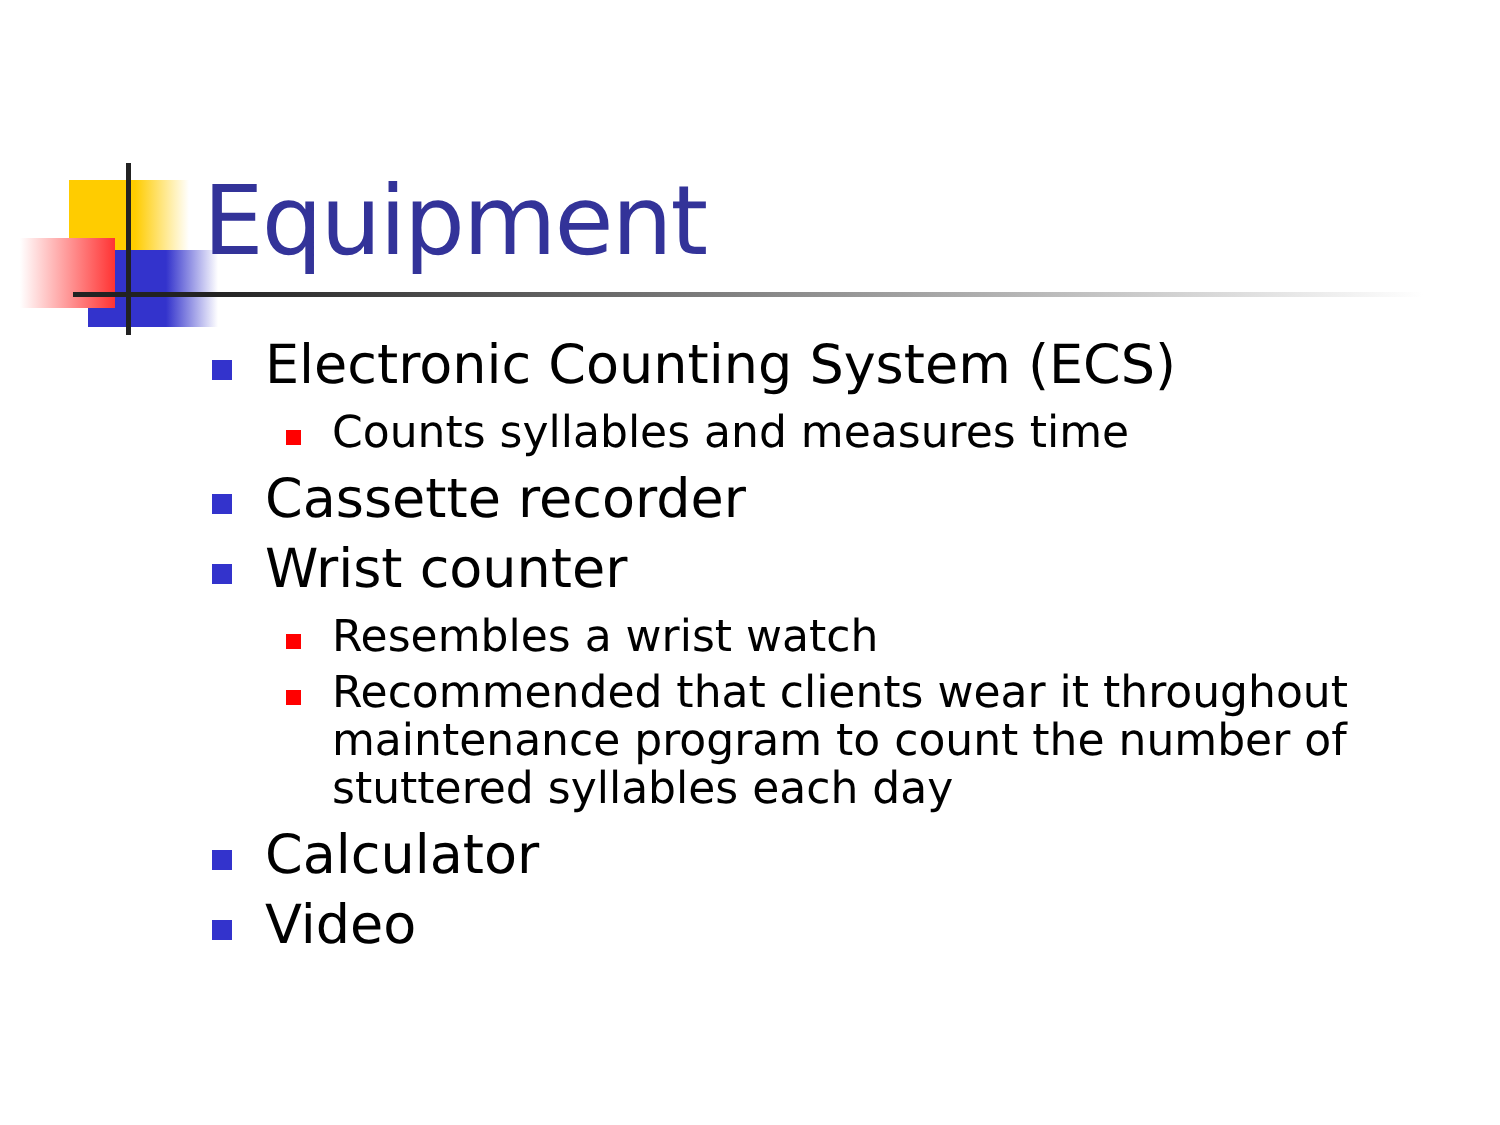Equipment
Electronic Counting System (ECS)
Counts syllables and measures time
Cassette recorder
Wrist counter
Resembles a wrist watch
Recommended that clients wear it throughout maintenance program to count the number of stuttered syllables each day
Calculator
Video